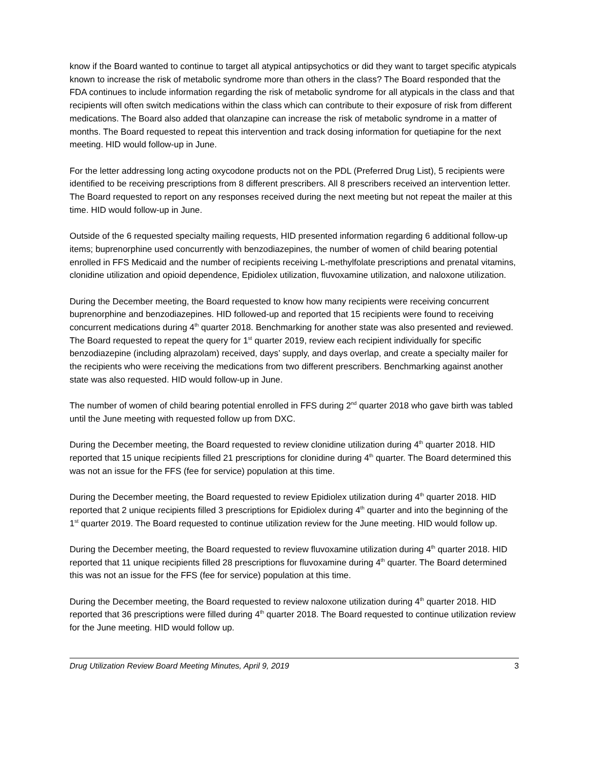know if the Board wanted to continue to target all atypical antipsychotics or did they want to target specific atypicals known to increase the risk of metabolic syndrome more than others in the class? The Board responded that the FDA continues to include information regarding the risk of metabolic syndrome for all atypicals in the class and that recipients will often switch medications within the class which can contribute to their exposure of risk from different medications. The Board also added that olanzapine can increase the risk of metabolic syndrome in a matter of months. The Board requested to repeat this intervention and track dosing information for quetiapine for the next meeting. HID would follow-up in June.
For the letter addressing long acting oxycodone products not on the PDL (Preferred Drug List), 5 recipients were identified to be receiving prescriptions from 8 different prescribers. All 8 prescribers received an intervention letter. The Board requested to report on any responses received during the next meeting but not repeat the mailer at this time. HID would follow-up in June.
Outside of the 6 requested specialty mailing requests, HID presented information regarding 6 additional follow-up items; buprenorphine used concurrently with benzodiazepines, the number of women of child bearing potential enrolled in FFS Medicaid and the number of recipients receiving L-methylfolate prescriptions and prenatal vitamins, clonidine utilization and opioid dependence, Epidiolex utilization, fluvoxamine utilization, and naloxone utilization.
During the December meeting, the Board requested to know how many recipients were receiving concurrent buprenorphine and benzodiazepines. HID followed-up and reported that 15 recipients were found to receiving concurrent medications during 4<sup>th</sup> quarter 2018. Benchmarking for another state was also presented and reviewed. The Board requested to repeat the query for 1<sup>st</sup> quarter 2019, review each recipient individually for specific benzodiazepine (including alprazolam) received, days’ supply, and days overlap, and create a specialty mailer for the recipients who were receiving the medications from two different prescribers. Benchmarking against another state was also requested. HID would follow-up in June.
The number of women of child bearing potential enrolled in FFS during 2<sup>nd</sup> quarter 2018 who gave birth was tabled until the June meeting with requested follow up from DXC.
During the December meeting, the Board requested to review clonidine utilization during 4<sup>th</sup> quarter 2018. HID reported that 15 unique recipients filled 21 prescriptions for clonidine during 4<sup>th</sup> quarter. The Board determined this was not an issue for the FFS (fee for service) population at this time.
During the December meeting, the Board requested to review Epidiolex utilization during 4<sup>th</sup> quarter 2018. HID reported that 2 unique recipients filled 3 prescriptions for Epidiolex during 4<sup>th</sup> quarter and into the beginning of the 1<sup>st</sup> quarter 2019. The Board requested to continue utilization review for the June meeting. HID would follow up.
During the December meeting, the Board requested to review fluvoxamine utilization during 4<sup>th</sup> quarter 2018. HID reported that 11 unique recipients filled 28 prescriptions for fluvoxamine during 4<sup>th</sup> quarter. The Board determined this was not an issue for the FFS (fee for service) population at this time.
During the December meeting, the Board requested to review naloxone utilization during 4<sup>th</sup> quarter 2018. HID reported that 36 prescriptions were filled during 4<sup>th</sup> quarter 2018. The Board requested to continue utilization review for the June meeting. HID would follow up.
Drug Utilization Review Board Meeting Minutes, April 9, 2019 3